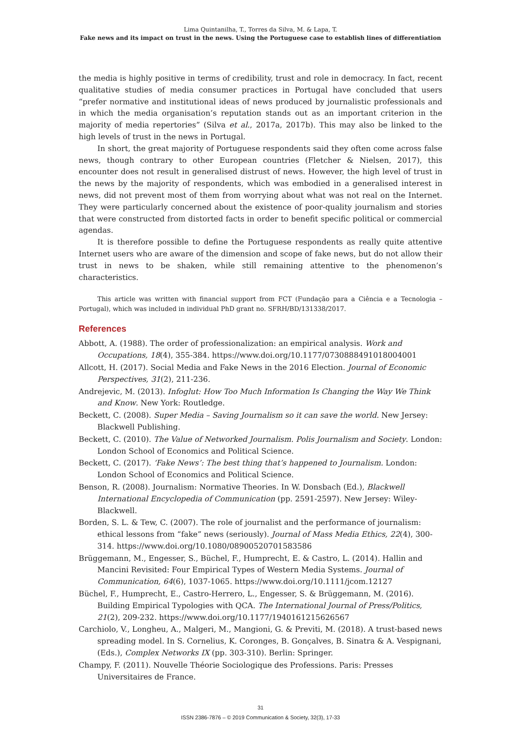Lima Quintanilha, T., Torres da Silva, M. & Lapa, T.
Fake news and its impact on trust in the news. Using the Portuguese case to establish lines of differentiation
the media is highly positive in terms of credibility, trust and role in democracy. In fact, recent qualitative studies of media consumer practices in Portugal have concluded that users “prefer normative and institutional ideas of news produced by journalistic professionals and in which the media organisation’s reputation stands out as an important criterion in the majority of media repertories” (Silva et al., 2017a, 2017b). This may also be linked to the high levels of trust in the news in Portugal.
In short, the great majority of Portuguese respondents said they often come across false news, though contrary to other European countries (Fletcher & Nielsen, 2017), this encounter does not result in generalised distrust of news. However, the high level of trust in the news by the majority of respondents, which was embodied in a generalised interest in news, did not prevent most of them from worrying about what was not real on the Internet. They were particularly concerned about the existence of poor-quality journalism and stories that were constructed from distorted facts in order to benefit specific political or commercial agendas.
It is therefore possible to define the Portuguese respondents as really quite attentive Internet users who are aware of the dimension and scope of fake news, but do not allow their trust in news to be shaken, while still remaining attentive to the phenomenon’s characteristics.
This article was written with financial support from FCT (Fundação para a Ciência e a Tecnologia – Portugal), which was included in individual PhD grant no. SFRH/BD/131338/2017.
References
Abbott, A. (1988). The order of professionalization: an empirical analysis. Work and Occupations, 18(4), 355-384. https://www.doi.org/10.1177/0730888491018004001
Allcott, H. (2017). Social Media and Fake News in the 2016 Election. Journal of Economic Perspectives, 31(2), 211-236.
Andrejevic, M. (2013). Infoglut: How Too Much Information Is Changing the Way We Think and Know. New York: Routledge.
Beckett, C. (2008). Super Media – Saving Journalism so it can save the world. New Jersey: Blackwell Publishing.
Beckett, C. (2010). The Value of Networked Journalism. Polis Journalism and Society. London: London School of Economics and Political Science.
Beckett, C. (2017). ‘Fake News’: The best thing that’s happened to Journalism. London: London School of Economics and Political Science.
Benson, R. (2008). Journalism: Normative Theories. In W. Donsbach (Ed.), Blackwell International Encyclopedia of Communication (pp. 2591-2597). New Jersey: Wiley-Blackwell.
Borden, S. L. & Tew, C. (2007). The role of journalist and the performance of journalism: ethical lessons from “fake” news (seriously). Journal of Mass Media Ethics, 22(4), 300-314. https://www.doi.org/10.1080/08900520701583586
Brüggemann, M., Engesser, S., Büchel, F., Humprecht, E. & Castro, L. (2014). Hallin and Mancini Revisited: Four Empirical Types of Western Media Systems. Journal of Communication, 64(6), 1037-1065. https://www.doi.org/10.1111/jcom.12127
Büchel, F., Humprecht, E., Castro-Herrero, L., Engesser, S. & Brüggemann, M. (2016). Building Empirical Typologies with QCA. The International Journal of Press/Politics, 21(2), 209-232. https://www.doi.org/10.1177/1940161215626567
Carchiolo, V., Longheu, A., Malgeri, M., Mangioni, G. & Previti, M. (2018). A trust-based news spreading model. In S. Cornelius, K. Coronges, B. Gonçalves, B. Sinatra & A. Vespignani, (Eds.), Complex Networks IX (pp. 303-310). Berlin: Springer.
Champy, F. (2011). Nouvelle Théorie Sociologique des Professions. Paris: Presses Universitaires de France.
31
ISSN 2386-7876 – © 2019 Communication & Society, 32(3), 17-33